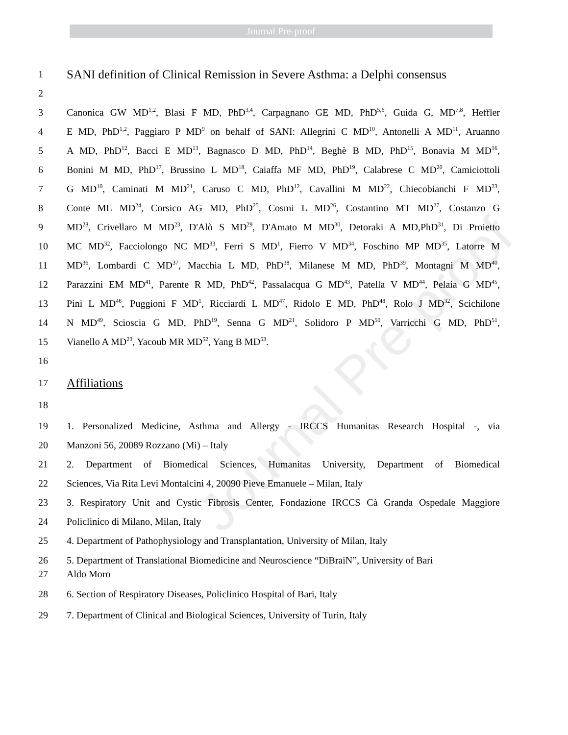Journal Pre-proof
Journal Pre-proof
1 SANI definition of Clinical Remission in Severe Asthma: a Delphi consensus
2
3 Canonica GW MD<sup>1,2</sup>, Blasi F MD, PhD<sup>3,4</sup>, Carpagnano GE MD, PhD<sup>5,6</sup>, Guida G, MD<sup>7,8</sup>, Heffler
4 E MD, PhD<sup>1,2</sup>, Paggiaro P MD<sup>9</sup> on behalf of SANI: Allegrini C MD<sup>10</sup>, Antonelli A MD<sup>11</sup>, Aruanno
5 A MD, PhD<sup>12</sup>, Bacci E MD<sup>13</sup>, Bagnasco D MD, PhD<sup>14</sup>, Beghè B MD, PhD<sup>15</sup>, Bonavia M MD<sup>16</sup>,
6 Bonini M MD, PhD<sup>17</sup>, Brussino L MD<sup>18</sup>, Caiaffa MF MD, PhD<sup>19</sup>, Calabrese C MD<sup>20</sup>, Camiciottoli
7 G MD<sup>10</sup>, Caminati M MD<sup>21</sup>, Caruso C MD, PhD<sup>12</sup>, Cavallini M MD<sup>22</sup>, Chiecobianchi F MD<sup>23</sup>,
8 Conte ME MD<sup>24</sup>, Corsico AG MD, PhD<sup>25</sup>, Cosmi L MD<sup>26</sup>, Costantino MT MD<sup>27</sup>, Costanzo G
9 MD<sup>28</sup>, Crivellaro M MD<sup>23</sup>, D'Alò S MD<sup>29</sup>, D'Amato M MD<sup>30</sup>, Detoraki A MD,PhD<sup>31</sup>, Di Proietto
10 MC MD<sup>32</sup>, Facciolongo NC MD<sup>33</sup>, Ferri S MD<sup>1</sup>, Fierro V MD<sup>34</sup>, Foschino MP MD<sup>35</sup>, Latorre M
11 MD<sup>36</sup>, Lombardi C MD<sup>37</sup>, Macchia L MD, PhD<sup>38</sup>, Milanese M MD, PhD<sup>39</sup>, Montagni M MD<sup>40</sup>,
12 Parazzini EM MD<sup>41</sup>, Parente R MD, PhD<sup>42</sup>, Passalacqua G MD<sup>43</sup>, Patella V MD<sup>44</sup>, Pelaia G MD<sup>45</sup>,
13 Pini L MD<sup>46</sup>, Puggioni F MD<sup>1</sup>, Ricciardi L MD<sup>47</sup>, Ridolo E MD, PhD<sup>48</sup>, Rolo J MD<sup>32</sup>, Scichilone
14 N MD<sup>49</sup>, Scioscia G MD, PhD<sup>19</sup>, Senna G MD<sup>21</sup>, Solidoro P MD<sup>50</sup>, Varricchi G MD, PhD<sup>51</sup>,
15 Vianello A MD<sup>23</sup>, Yacoub MR MD<sup>52</sup>, Yang B MD<sup>53</sup>.
16
17 Affiliations
18
19 1. Personalized Medicine, Asthma and Allergy - IRCCS Humanitas Research Hospital -, via
20 Manzoni 56, 20089 Rozzano (Mi) – Italy
21 2. Department of Biomedical Sciences, Humanitas University, Department of Biomedical
22 Sciences, Via Rita Levi Montalcini 4, 20090 Pieve Emanuele – Milan, Italy
23 3. Respiratory Unit and Cystic Fibrosis Center, Fondazione IRCCS Cà Granda Ospedale Maggiore
24 Policlinico di Milano, Milan, Italy
25 4. Department of Pathophysiology and Transplantation, University of Milan, Italy
26 5. Department of Translational Biomedicine and Neuroscience “DiBraiN”, University of Bari
27 Aldo Moro
28 6. Section of Respiratory Diseases, Policlinico Hospital of Bari, Italy
29 7. Department of Clinical and Biological Sciences, University of Turin, Italy